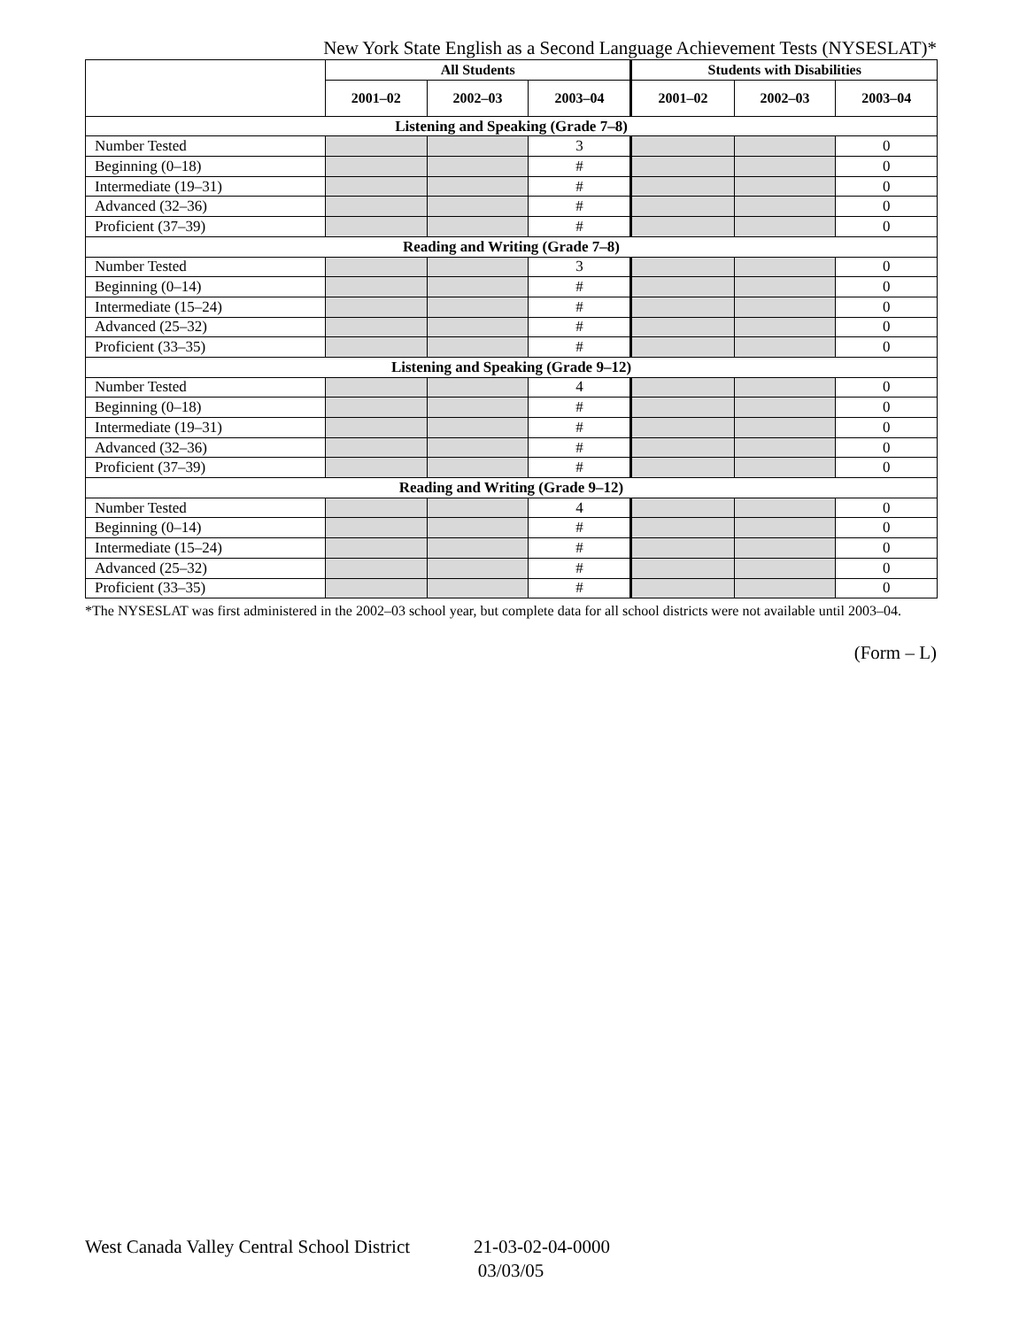New York State English as a Second Language Achievement Tests (NYSESLAT)*
| | All Students | | | Students with Disabilities | | |
| --- | --- | --- | --- | --- | --- | --- |
| | 2001–02 | 2002–03 | 2003–04 | 2001–02 | 2002–03 | 2003–04 |
| Listening and Speaking (Grade 7–8) | | | | | | |
| Number Tested | | | 3 | | | 0 |
| Beginning (0–18) | | | # | | | 0 |
| Intermediate (19–31) | | | # | | | 0 |
| Advanced (32–36) | | | # | | | 0 |
| Proficient (37–39) | | | # | | | 0 |
| Reading and Writing (Grade 7–8) | | | | | | |
| Number Tested | | | 3 | | | 0 |
| Beginning (0–14) | | | # | | | 0 |
| Intermediate (15–24) | | | # | | | 0 |
| Advanced (25–32) | | | # | | | 0 |
| Proficient (33–35) | | | # | | | 0 |
| Listening and Speaking (Grade 9–12) | | | | | | |
| Number Tested | | | 4 | | | 0 |
| Beginning (0–18) | | | # | | | 0 |
| Intermediate (19–31) | | | # | | | 0 |
| Advanced (32–36) | | | # | | | 0 |
| Proficient (37–39) | | | # | | | 0 |
| Reading and Writing (Grade 9–12) | | | | | | |
| Number Tested | | | 4 | | | 0 |
| Beginning (0–14) | | | # | | | 0 |
| Intermediate (15–24) | | | # | | | 0 |
| Advanced (25–32) | | | # | | | 0 |
| Proficient (33–35) | | | # | | | 0 |
*The NYSESLAT was first administered in the 2002–03 school year, but complete data for all school districts were not available until 2003–04.
(Form – L)
West Canada Valley Central School District 21-03-02-04-0000
03/03/05